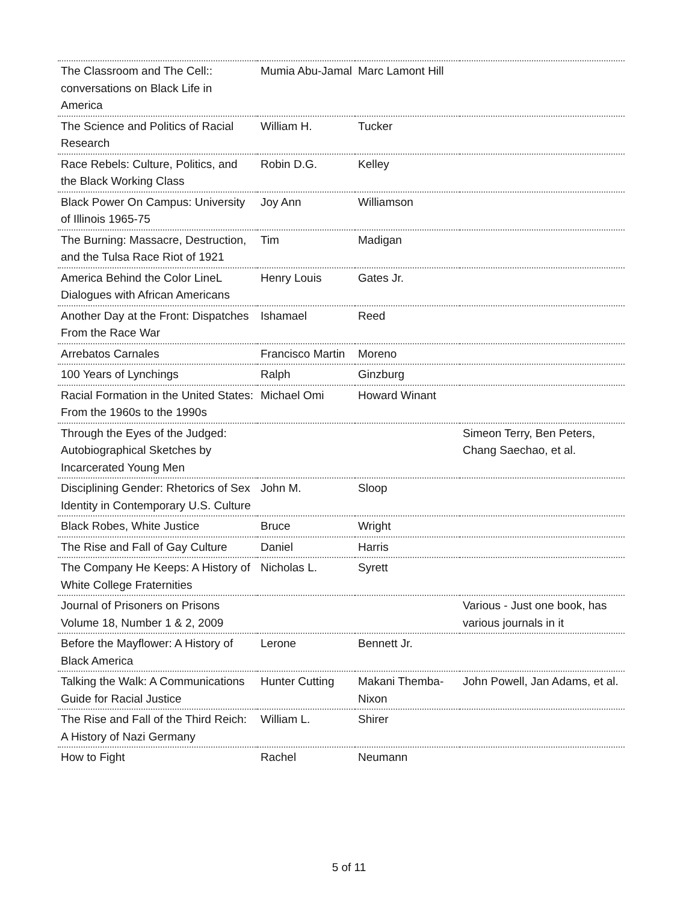| The Classroom and The Cell:: conversations on Black Life in America | Mumia Abu-Jamal | Marc Lamont Hill | |
| The Science and Politics of Racial Research | William H. | Tucker | |
| Race Rebels: Culture, Politics, and the Black Working Class | Robin D.G. | Kelley | |
| Black Power On Campus: University of Illinois 1965-75 | Joy Ann | Williamson | |
| The Burning: Massacre, Destruction, and the Tulsa Race Riot of 1921 | Tim | Madigan | |
| America Behind the Color LineL Dialogues with African Americans | Henry Louis | Gates Jr. | |
| Another Day at the Front: Dispatches From the Race War | Ishamael | Reed | |
| Arrebatos Carnales | Francisco Martin | Moreno | |
| 100 Years of Lynchings | Ralph | Ginzburg | |
| Racial Formation in the United States: From the 1960s to the 1990s | Michael Omi | Howard Winant | |
| Through the Eyes of the Judged: Autobiographical Sketches by Incarcerated Young Men | | | Simeon Terry, Ben Peters, Chang Saechao, et al. |
| Disciplining Gender: Rhetorics of Sex Identity in Contemporary U.S. Culture | John M. | Sloop | |
| Black Robes, White Justice | Bruce | Wright | |
| The Rise and Fall of Gay Culture | Daniel | Harris | |
| The Company He Keeps: A History of White College Fraternities | Nicholas L. | Syrett | |
| Journal of Prisoners on Prisons Volume 18, Number 1 & 2, 2009 | | | Various - Just one book, has various journals in it |
| Before the Mayflower: A History of Black America | Lerone | Bennett Jr. | |
| Talking the Walk: A Communications Guide for Racial Justice | Hunter Cutting | Makani Themba-Nixon | John Powell, Jan Adams, et al. |
| The Rise and Fall of the Third Reich: A History of Nazi Germany | William L. | Shirer | |
| How to Fight | Rachel | Neumann | |
5 of 11